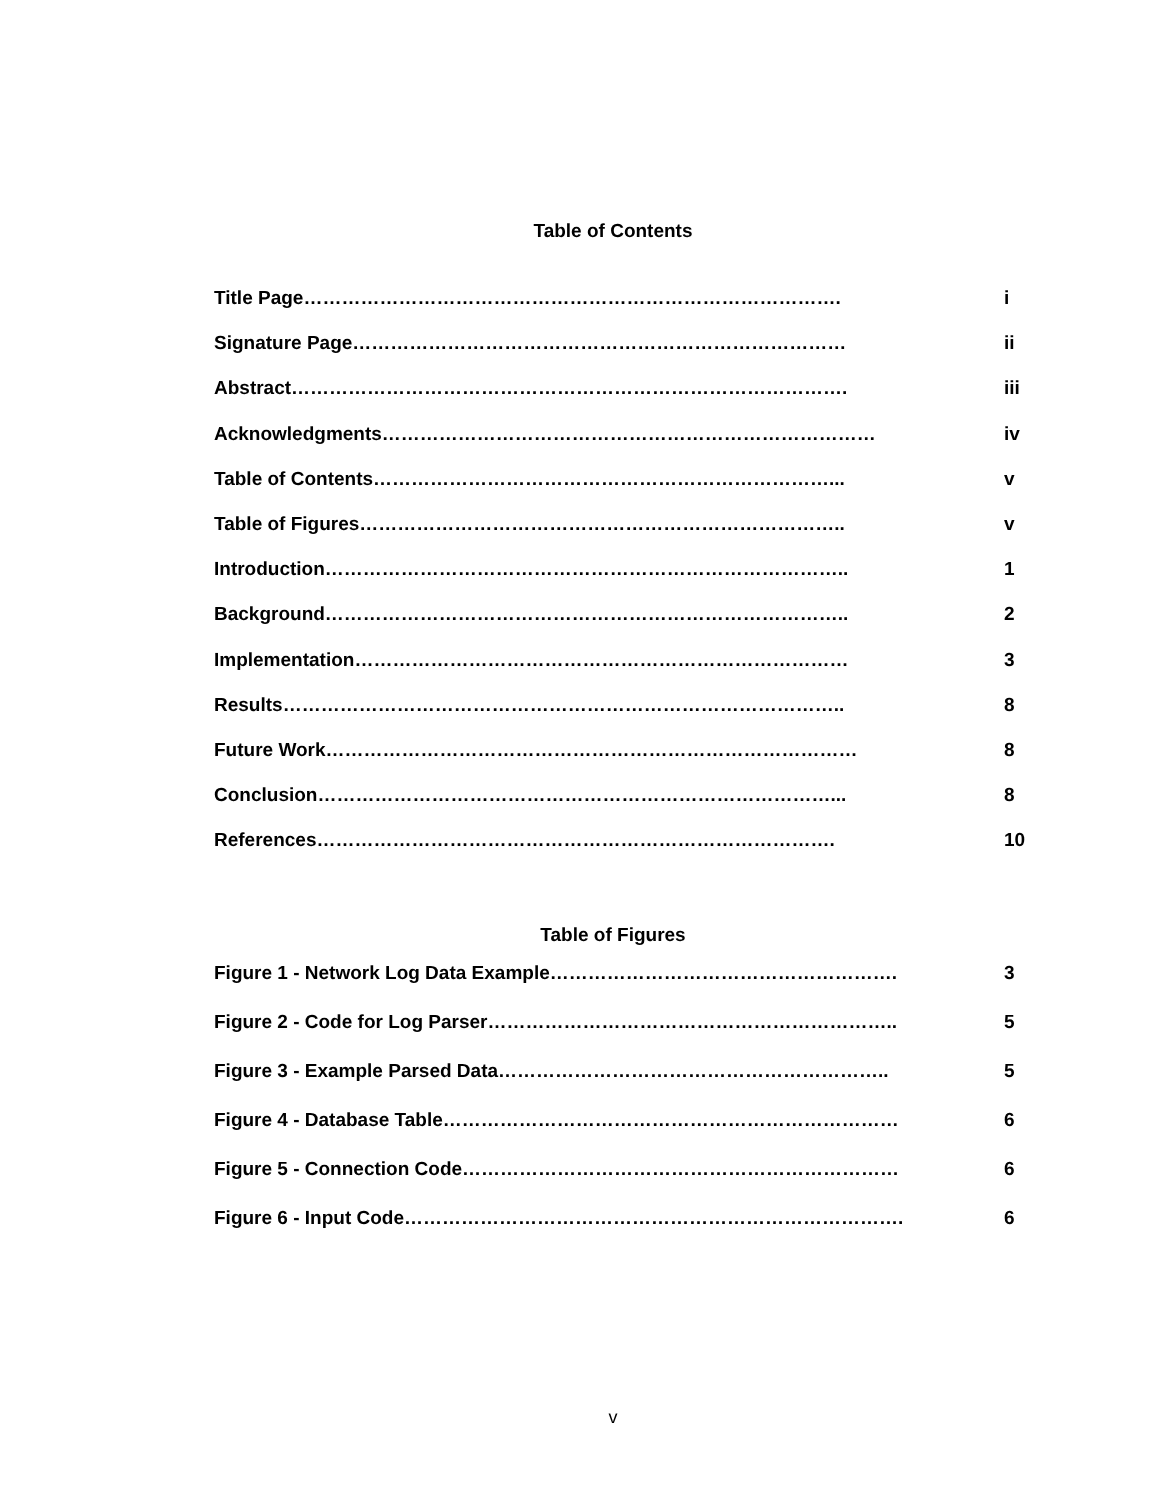Table of Contents
Title Page…………………………………………………………………………. i
Signature Page…………………………………………………………………… ii
Abstract……………………………………………………………………………. iii
Acknowledgments…………………………………………………………………… iv
Table of Contents………………………………………………………………... v
Table of Figures………………………………………………………………….. v
Introduction……………………………………………………………………….. 1
Background……………………………………………………………………….. 2
Implementation…………………………………………………………………… 3
Results…………………………………………………………………………….. 8
Future Work………………………………………………………………………… 8
Conclusion………………………………………………………………………... 8
References………………………………………………………………………. 10
Table of Figures
Figure 1 - Network Log Data Example………………………………………………. 3
Figure 2 - Code for Log Parser……………………………………………………….. 5
Figure 3 - Example Parsed Data…………………………………………………….. 5
Figure 4 - Database Table……………………………………………………………… 6
Figure 5 - Connection Code…………………………………………………………… 6
Figure 6 - Input Code……………………………………………………………………. 6
v